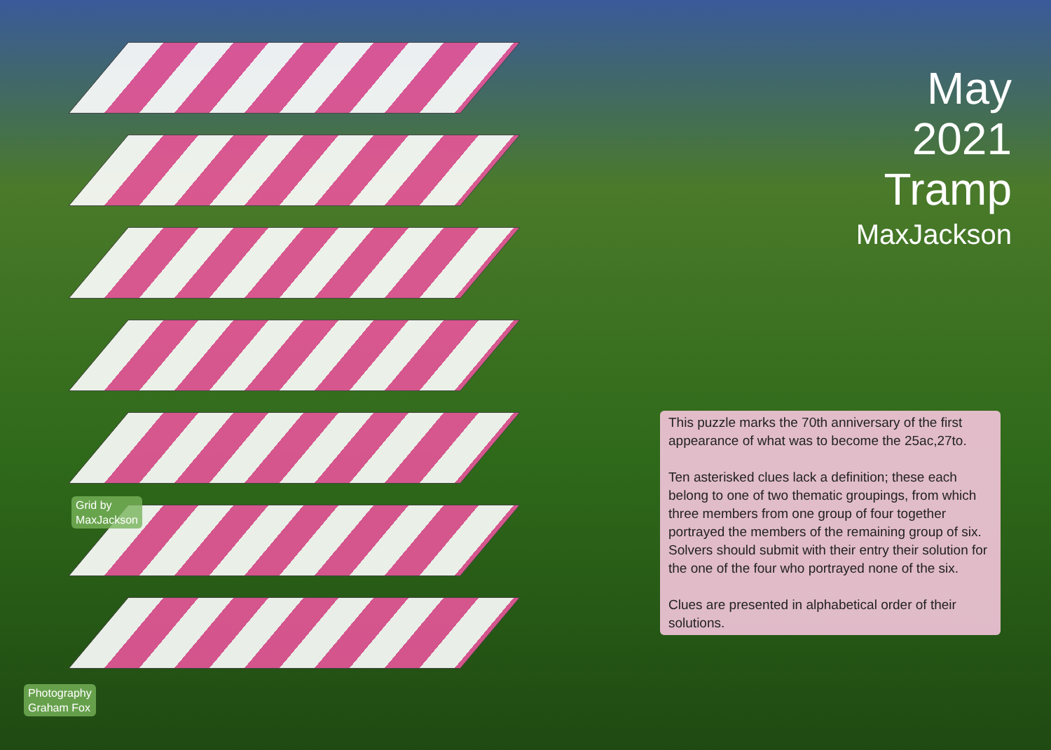May
2021
Tramp
MaxJackson
Grid by
MaxJackson
This puzzle marks the 70th anniversary of the first appearance of what was to become the 25ac,27to.
Ten asterisked clues lack a definition; these each belong to one of two thematic groupings, from which three members from one group of four together portrayed the members of the remaining group of six. Solvers should submit with their entry their solution for the one of the four who portrayed none of the six.
Clues are presented in alphabetical order of their solutions.
Photography
Graham Fox